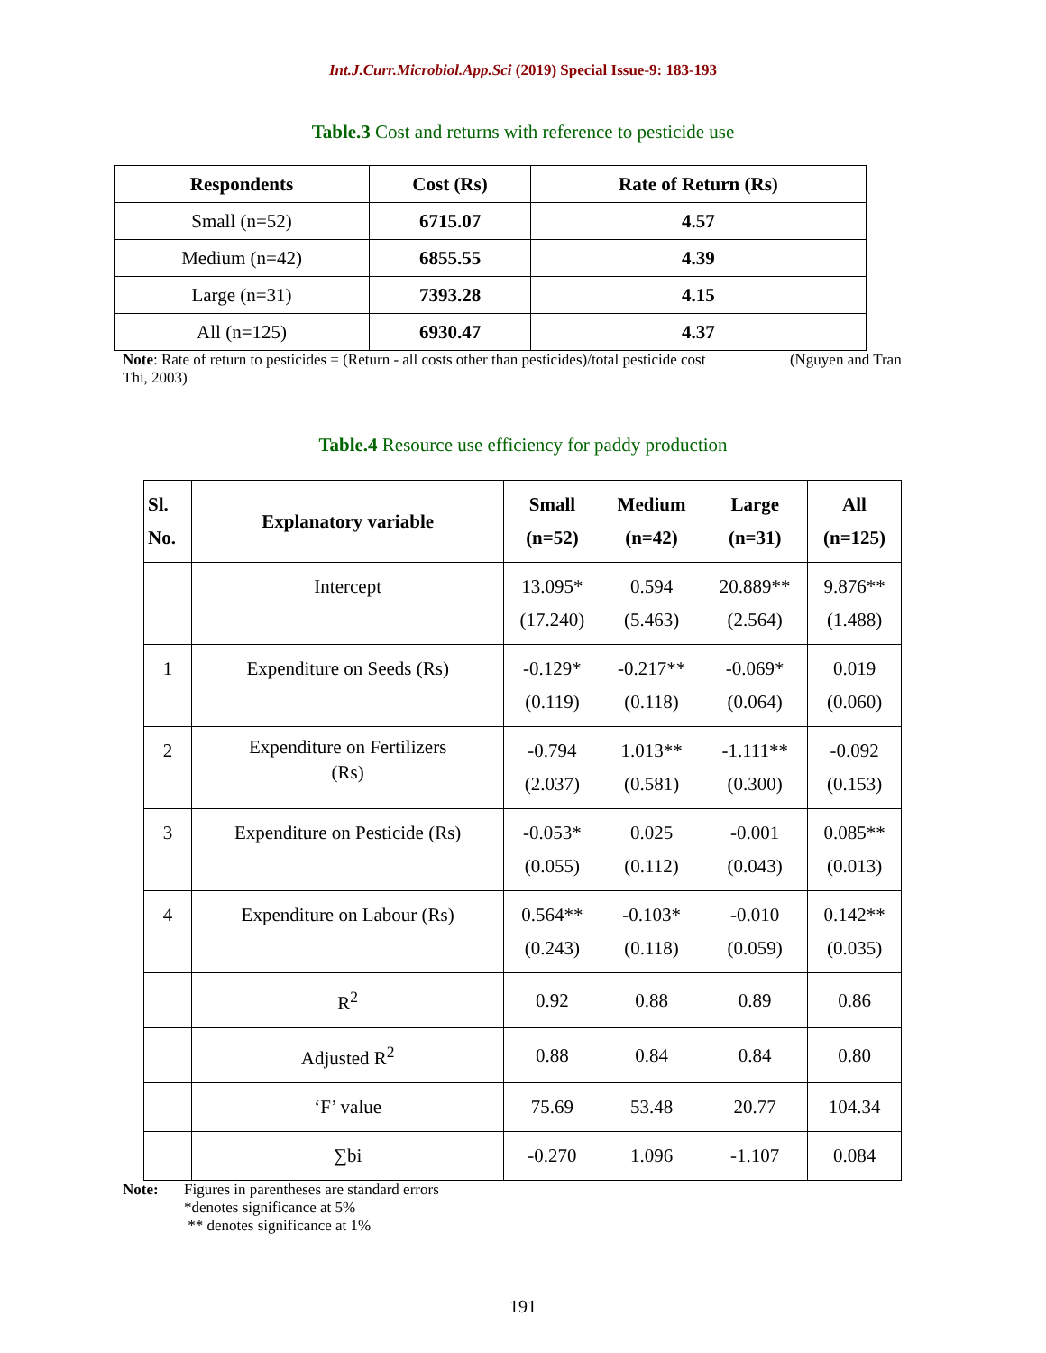Int.J.Curr.Microbiol.App.Sci (2019) Special Issue-9: 183-193
Table.3 Cost and returns with reference to pesticide use
| Respondents | Cost (Rs) | Rate of Return (Rs) |
| --- | --- | --- |
| Small (n=52) | 6715.07 | 4.57 |
| Medium (n=42) | 6855.55 | 4.39 |
| Large (n=31) | 7393.28 | 4.15 |
| All (n=125) | 6930.47 | 4.37 |
Note: Rate of return to pesticides = (Return - all costs other than pesticides)/total pesticide cost (Nguyen and Tran Thi, 2003)
Table.4 Resource use efficiency for paddy production
| Sl. No. | Explanatory variable | Small (n=52) | Medium (n=42) | Large (n=31) | All (n=125) |
| --- | --- | --- | --- | --- | --- |
| | Intercept | 13.095* (17.240) | 0.594 (5.463) | 20.889** (2.564) | 9.876** (1.488) |
| 1 | Expenditure on Seeds (Rs) | -0.129* (0.119) | -0.217** (0.118) | -0.069* (0.064) | 0.019 (0.060) |
| 2 | Expenditure on Fertilizers (Rs) | -0.794 (2.037) | 1.013** (0.581) | -1.111** (0.300) | -0.092 (0.153) |
| 3 | Expenditure on Pesticide (Rs) | -0.053* (0.055) | 0.025 (0.112) | -0.001 (0.043) | 0.085** (0.013) |
| 4 | Expenditure on Labour (Rs) | 0.564** (0.243) | -0.103* (0.118) | -0.010 (0.059) | 0.142** (0.035) |
| | R<sup>2</sup> | 0.92 | 0.88 | 0.89 | 0.86 |
| | Adjusted R<sup>2</sup> | 0.88 | 0.84 | 0.84 | 0.80 |
| | ‘F’ value | 75.69 | 53.48 | 20.77 | 104.34 |
| | ∑bi | -0.270 | 1.096 | -1.107 | 0.084 |
Note: Figures in parentheses are standard errors
*denotes significance at 5%
** denotes significance at 1%
191